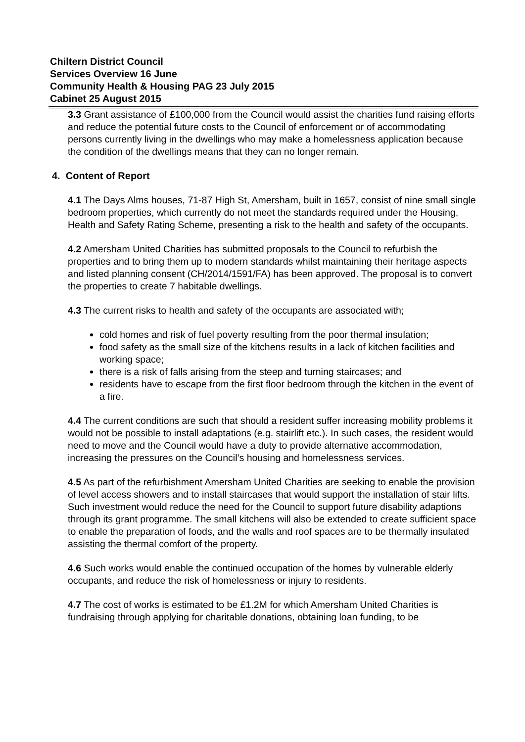Chiltern District Council
Services Overview 16 June
Community Health & Housing PAG 23 July 2015
Cabinet 25 August 2015
3.3 Grant assistance of £100,000 from the Council would assist the charities fund raising efforts and reduce the potential future costs to the Council of enforcement or of accommodating persons currently living in the dwellings who may make a homelessness application because the condition of the dwellings means that they can no longer remain.
4. Content of Report
4.1 The Days Alms houses, 71-87 High St, Amersham, built in 1657, consist of nine small single bedroom properties, which currently do not meet the standards required under the Housing, Health and Safety Rating Scheme, presenting a risk to the health and safety of the occupants.
4.2 Amersham United Charities has submitted proposals to the Council to refurbish the properties and to bring them up to modern standards whilst maintaining their heritage aspects and listed planning consent (CH/2014/1591/FA) has been approved. The proposal is to convert the properties to create 7 habitable dwellings.
4.3 The current risks to health and safety of the occupants are associated with;
cold homes and risk of fuel poverty resulting from the poor thermal insulation;
food safety as the small size of the kitchens results in a lack of kitchen facilities and working space;
there is a risk of falls arising from the steep and turning staircases; and
residents have to escape from the first floor bedroom through the kitchen in the event of a fire.
4.4 The current conditions are such that should a resident suffer increasing mobility problems it would not be possible to install adaptations (e.g. stairlift etc.). In such cases, the resident would need to move and the Council would have a duty to provide alternative accommodation, increasing the pressures on the Council’s housing and homelessness services.
4.5 As part of the refurbishment Amersham United Charities are seeking to enable the provision of level access showers and to install staircases that would support the installation of stair lifts. Such investment would reduce the need for the Council to support future disability adaptions through its grant programme. The small kitchens will also be extended to create sufficient space to enable the preparation of foods, and the walls and roof spaces are to be thermally insulated assisting the thermal comfort of the property.
4.6 Such works would enable the continued occupation of the homes by vulnerable elderly occupants, and reduce the risk of homelessness or injury to residents.
4.7 The cost of works is estimated to be £1.2M for which Amersham United Charities is fundraising through applying for charitable donations, obtaining loan funding, to be